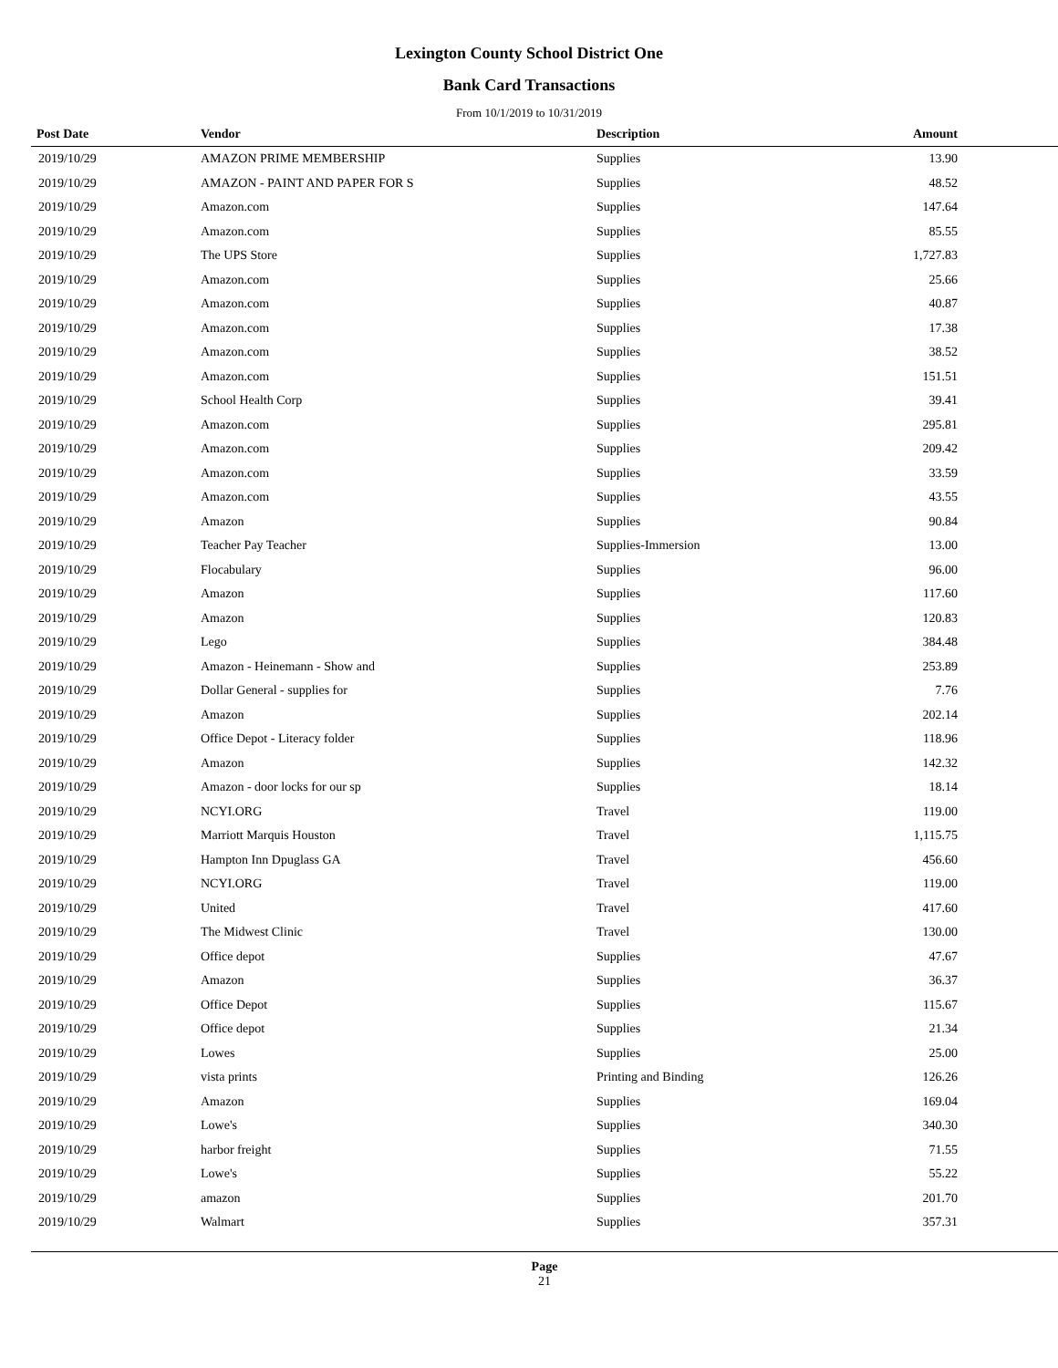Lexington County School District One
Bank Card Transactions
From 10/1/2019 to 10/31/2019
| Post Date | Vendor | Description | Amount |
| --- | --- | --- | --- |
| 2019/10/29 | AMAZON PRIME MEMBERSHIP | Supplies | 13.90 |
| 2019/10/29 | AMAZON - PAINT AND PAPER FOR S | Supplies | 48.52 |
| 2019/10/29 | Amazon.com | Supplies | 147.64 |
| 2019/10/29 | Amazon.com | Supplies | 85.55 |
| 2019/10/29 | The UPS Store | Supplies | 1,727.83 |
| 2019/10/29 | Amazon.com | Supplies | 25.66 |
| 2019/10/29 | Amazon.com | Supplies | 40.87 |
| 2019/10/29 | Amazon.com | Supplies | 17.38 |
| 2019/10/29 | Amazon.com | Supplies | 38.52 |
| 2019/10/29 | Amazon.com | Supplies | 151.51 |
| 2019/10/29 | School Health Corp | Supplies | 39.41 |
| 2019/10/29 | Amazon.com | Supplies | 295.81 |
| 2019/10/29 | Amazon.com | Supplies | 209.42 |
| 2019/10/29 | Amazon.com | Supplies | 33.59 |
| 2019/10/29 | Amazon.com | Supplies | 43.55 |
| 2019/10/29 | Amazon | Supplies | 90.84 |
| 2019/10/29 | Teacher Pay Teacher | Supplies-Immersion | 13.00 |
| 2019/10/29 | Flocabulary | Supplies | 96.00 |
| 2019/10/29 | Amazon | Supplies | 117.60 |
| 2019/10/29 | Amazon | Supplies | 120.83 |
| 2019/10/29 | Lego | Supplies | 384.48 |
| 2019/10/29 | Amazon - Heinemann - Show and | Supplies | 253.89 |
| 2019/10/29 | Dollar General - supplies for | Supplies | 7.76 |
| 2019/10/29 | Amazon | Supplies | 202.14 |
| 2019/10/29 | Office Depot - Literacy folder | Supplies | 118.96 |
| 2019/10/29 | Amazon | Supplies | 142.32 |
| 2019/10/29 | Amazon - door locks for our sp | Supplies | 18.14 |
| 2019/10/29 | NCYI.ORG | Travel | 119.00 |
| 2019/10/29 | Marriott Marquis Houston | Travel | 1,115.75 |
| 2019/10/29 | Hampton Inn Dpuglass GA | Travel | 456.60 |
| 2019/10/29 | NCYI.ORG | Travel | 119.00 |
| 2019/10/29 | United | Travel | 417.60 |
| 2019/10/29 | The Midwest Clinic | Travel | 130.00 |
| 2019/10/29 | Office depot | Supplies | 47.67 |
| 2019/10/29 | Amazon | Supplies | 36.37 |
| 2019/10/29 | Office Depot | Supplies | 115.67 |
| 2019/10/29 | Office depot | Supplies | 21.34 |
| 2019/10/29 | Lowes | Supplies | 25.00 |
| 2019/10/29 | vista prints | Printing and Binding | 126.26 |
| 2019/10/29 | Amazon | Supplies | 169.04 |
| 2019/10/29 | Lowe's | Supplies | 340.30 |
| 2019/10/29 | harbor freight | Supplies | 71.55 |
| 2019/10/29 | Lowe's | Supplies | 55.22 |
| 2019/10/29 | amazon | Supplies | 201.70 |
| 2019/10/29 | Walmart | Supplies | 357.31 |
Page
21